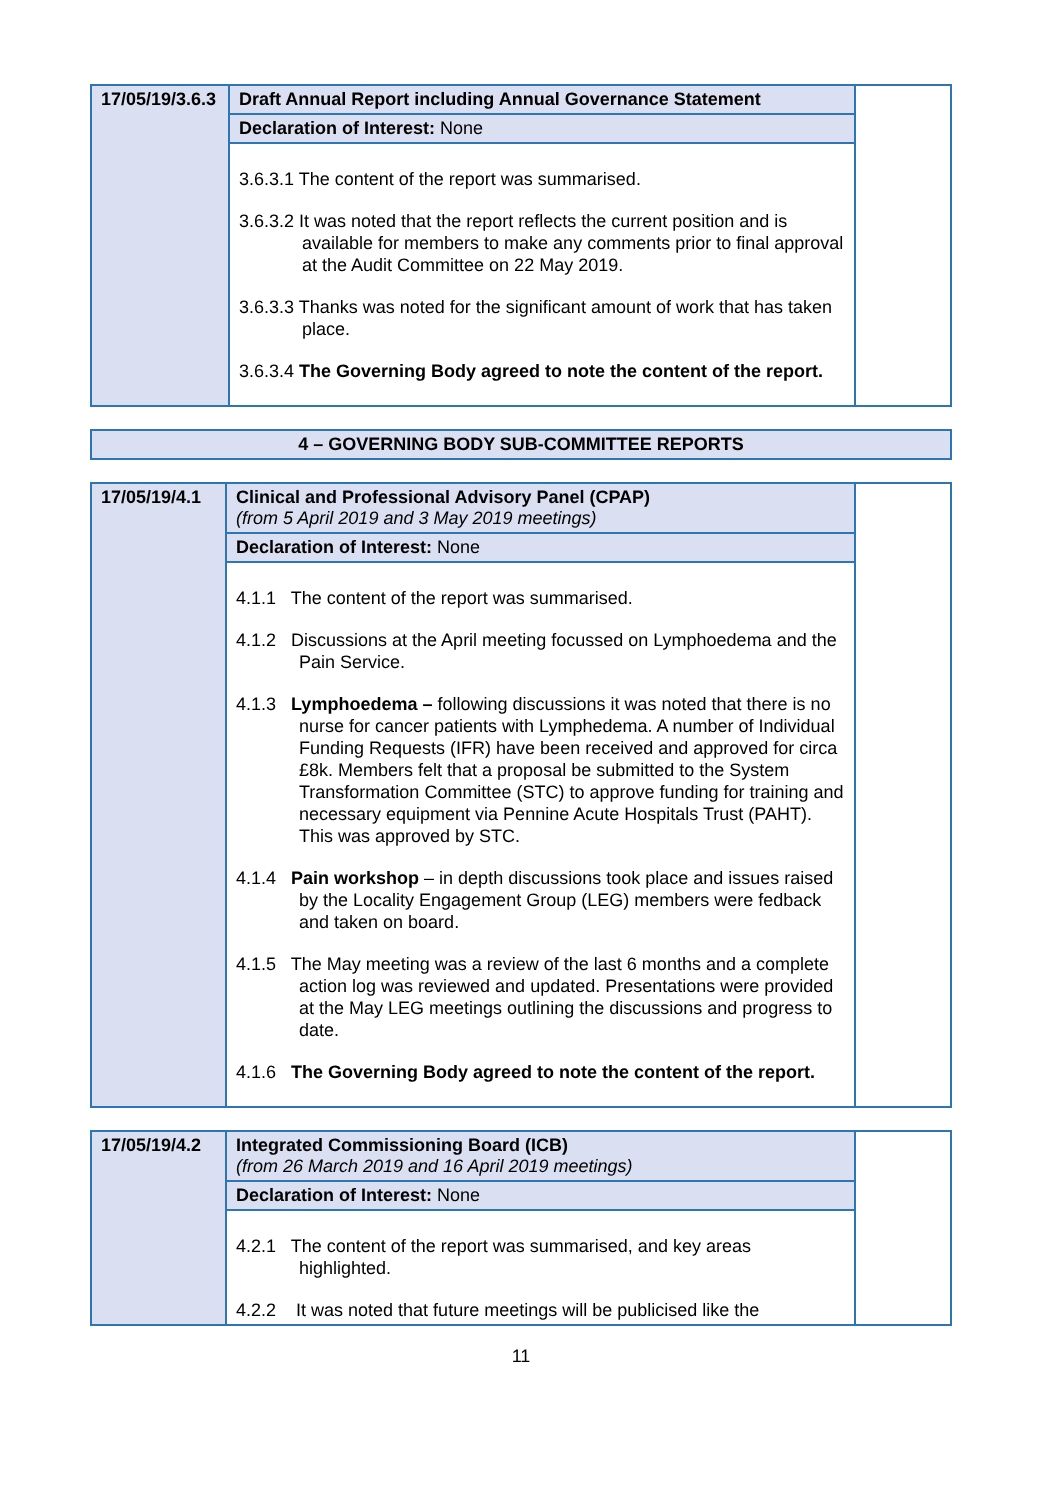| 17/05/19/3.6.3 | Draft Annual Report including Annual Governance Statement | |
| | Declaration of Interest: None | |
| | 3.6.3.1 The content of the report was summarised. 3.6.3.2 It was noted that the report reflects the current position and is available for members to make any comments prior to final approval at the Audit Committee on 22 May 2019. 3.6.3.3 Thanks was noted for the significant amount of work that has taken place. 3.6.3.4 The Governing Body agreed to note the content of the report. | |
| 4 – GOVERNING BODY SUB-COMMITTEE REPORTS |
| 17/05/19/4.1 | Clinical and Professional Advisory Panel (CPAP) (from 5 April 2019 and 3 May 2019 meetings) | |
| | Declaration of Interest: None | |
| | 4.1.1 The content of the report was summarised. 4.1.2 Discussions at the April meeting focussed on Lymphoedema and the Pain Service. 4.1.3 Lymphoedema – following discussions it was noted that there is no nurse for cancer patients with Lymphedema. A number of Individual Funding Requests (IFR) have been received and approved for circa £8k. Members felt that a proposal be submitted to the System Transformation Committee (STC) to approve funding for training and necessary equipment via Pennine Acute Hospitals Trust (PAHT). This was approved by STC. 4.1.4 Pain workshop – in depth discussions took place and issues raised by the Locality Engagement Group (LEG) members were fedback and taken on board. 4.1.5 The May meeting was a review of the last 6 months and a complete action log was reviewed and updated. Presentations were provided at the May LEG meetings outlining the discussions and progress to date. 4.1.6 The Governing Body agreed to note the content of the report. | |
| 17/05/19/4.2 | Integrated Commissioning Board (ICB) (from 26 March 2019 and 16 April 2019 meetings) | |
| | Declaration of Interest: None | |
| | 4.2.1 The content of the report was summarised, and key areas highlighted. 4.2.2 It was noted that future meetings will be publicised like the | |
11